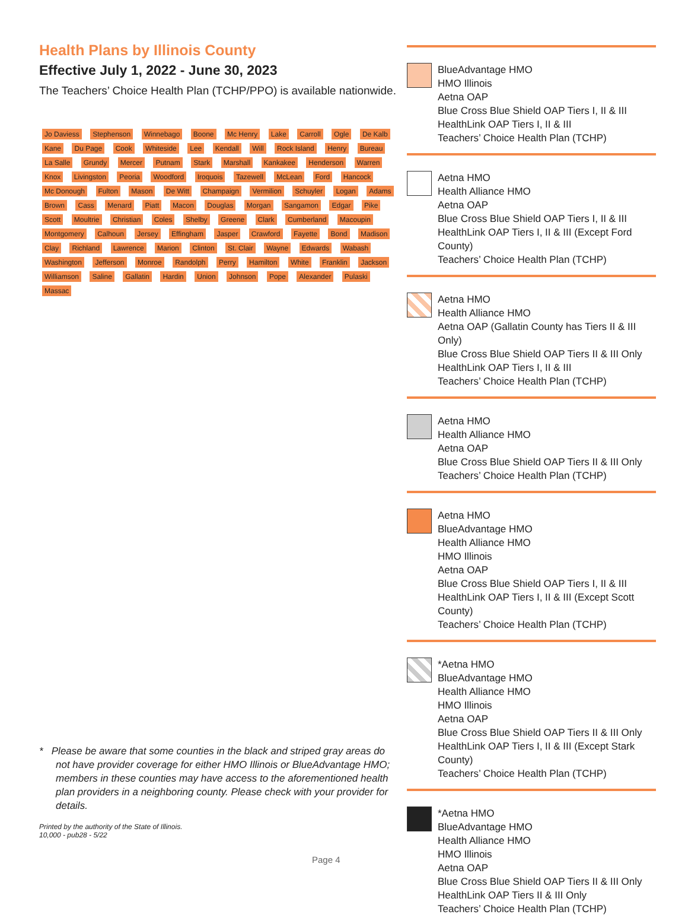Health Plans by Illinois County
Effective July 1, 2022 - June 30, 2023
The Teachers’ Choice Health Plan (TCHP/PPO) is available nationwide.
Jo Daviess Stephenson Winnebago Boone Mc Henry Lake Carroll Ogle De Kalb Kane Du Page Cook Whiteside Lee Kendall Will Rock Island Henry Bureau La Salle Grundy Mercer Putnam Stark Marshall Kankakee Henderson Warren Knox Livingston Peoria Woodford Iroquois Tazewell McLean Ford Hancock Mc Donough Fulton Mason De Witt Champaign Vermilion Schuyler Logan Adams Brown Cass Menard Piatt Macon Douglas Morgan Sangamon Edgar Pike Scott Moultrie Christian Coles Shelby Greene Clark Cumberland Macoupin Montgomery Calhoun Jersey Effingham Jasper Crawford Fayette Bond Madison Clay Richland Lawrence Marion Clinton St. Clair Wayne Edwards Wabash Washington Jefferson Monroe Randolph Perry Hamilton White Franklin Jackson Williamson Saline Gallatin Hardin Union Johnson Pope Alexander Pulaski Massac
* Please be aware that some counties in the black and striped gray areas do not have provider coverage for either HMO Illinois or BlueAdvantage HMO; members in these counties may have access to the aforementioned health plan providers in a neighboring county. Please check with your provider for details.
Printed by the authority of the State of Illinois.
10,000 - pub28 - 5/22
Page 4
BlueAdvantage HMO
HMO Illinois
Aetna OAP
Blue Cross Blue Shield OAP Tiers I, II & III
HealthLink OAP Tiers I, II & III
Teachers’ Choice Health Plan (TCHP)
Aetna HMO
Health Alliance HMO
Aetna OAP
Blue Cross Blue Shield OAP Tiers I, II & III
HealthLink OAP Tiers I, II & III (Except Ford County)
Teachers’ Choice Health Plan (TCHP)
Aetna HMO
Health Alliance HMO
Aetna OAP (Gallatin County has Tiers II & III Only)
Blue Cross Blue Shield OAP Tiers II & III Only
HealthLink OAP Tiers I, II & III
Teachers’ Choice Health Plan (TCHP)
Aetna HMO
Health Alliance HMO
Aetna OAP
Blue Cross Blue Shield OAP Tiers II & III Only
Teachers’ Choice Health Plan (TCHP)
Aetna HMO
BlueAdvantage HMO
Health Alliance HMO
HMO Illinois
Aetna OAP
Blue Cross Blue Shield OAP Tiers I, II & III
HealthLink OAP Tiers I, II & III (Except Scott County)
Teachers’ Choice Health Plan (TCHP)
*Aetna HMO
BlueAdvantage HMO
Health Alliance HMO
HMO Illinois
Aetna OAP
Blue Cross Blue Shield OAP Tiers II & III Only
HealthLink OAP Tiers I, II & III (Except Stark County)
Teachers’ Choice Health Plan (TCHP)
*Aetna HMO
BlueAdvantage HMO
Health Alliance HMO
HMO Illinois
Aetna OAP
Blue Cross Blue Shield OAP Tiers II & III Only
HealthLink OAP Tiers II & III Only
Teachers’ Choice Health Plan (TCHP)